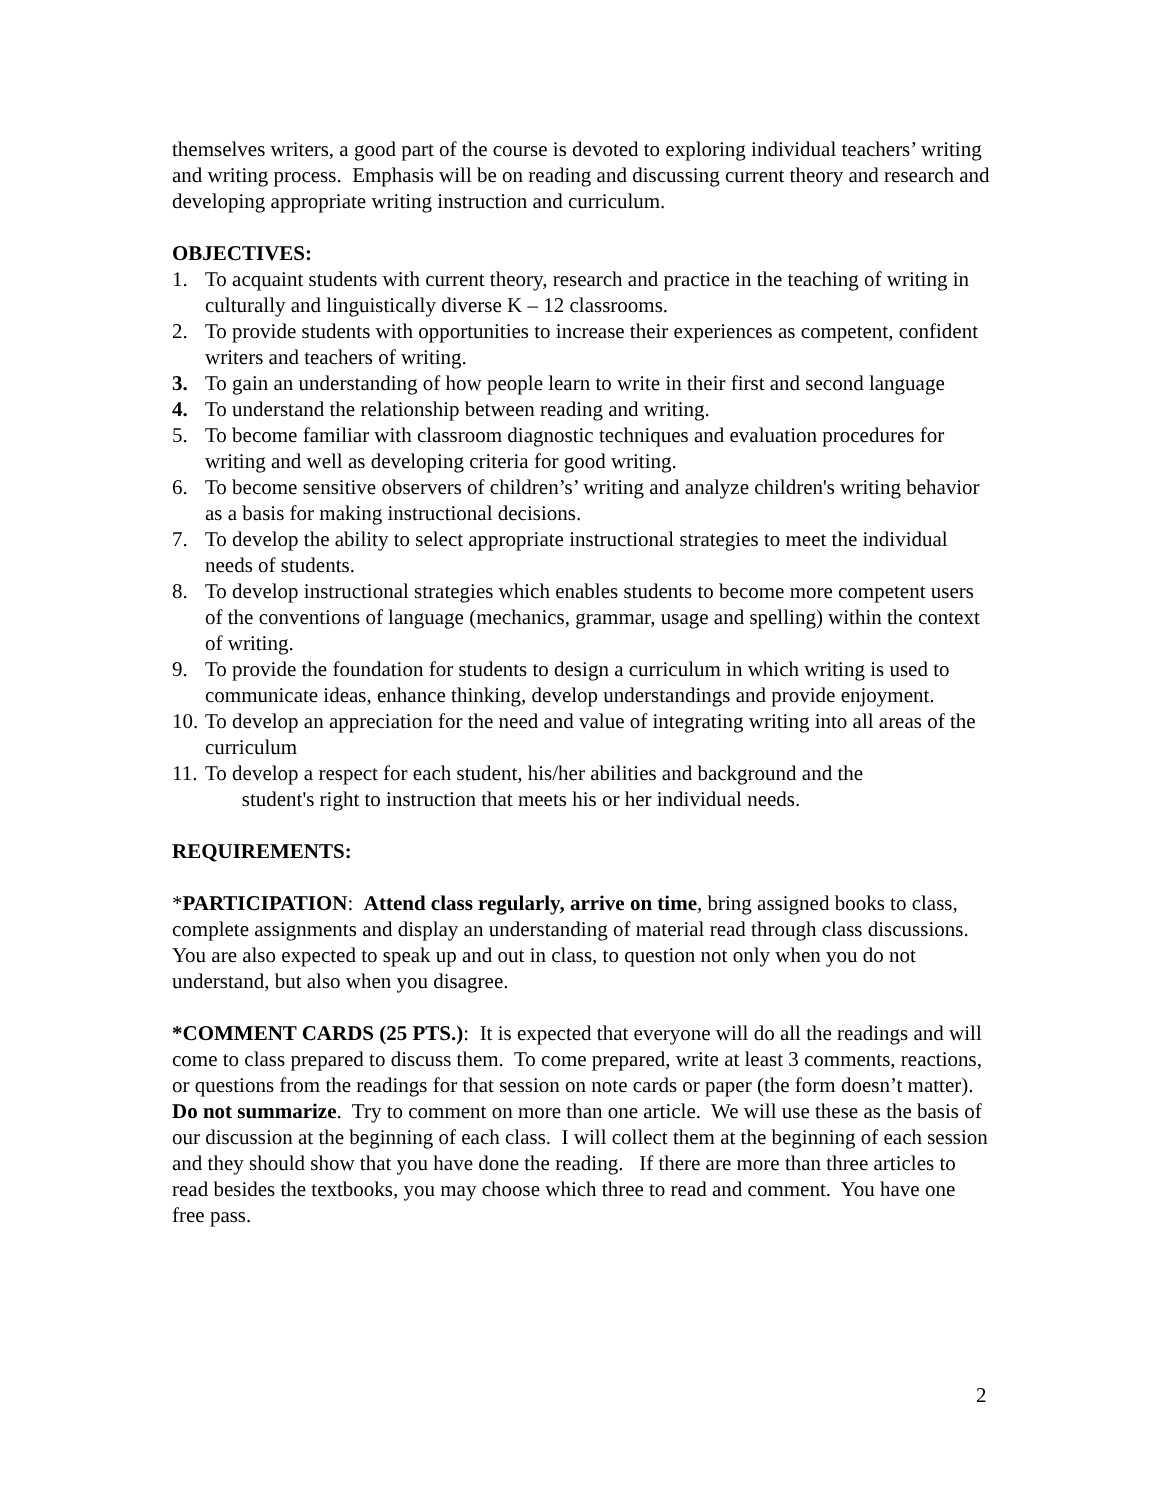themselves writers, a good part of the course is devoted to exploring individual teachers’ writing and writing process. Emphasis will be on reading and discussing current theory and research and developing appropriate writing instruction and curriculum.
OBJECTIVES:
1. To acquaint students with current theory, research and practice in the teaching of writing in culturally and linguistically diverse K – 12 classrooms.
2. To provide students with opportunities to increase their experiences as competent, confident writers and teachers of writing.
3. To gain an understanding of how people learn to write in their first and second language
4. To understand the relationship between reading and writing.
5. To become familiar with classroom diagnostic techniques and evaluation procedures for writing and well as developing criteria for good writing.
6. To become sensitive observers of children’s’ writing and analyze children's writing behavior as a basis for making instructional decisions.
7. To develop the ability to select appropriate instructional strategies to meet the individual needs of students.
8. To develop instructional strategies which enables students to become more competent users of the conventions of language (mechanics, grammar, usage and spelling) within the context of writing.
9. To provide the foundation for students to design a curriculum in which writing is used to communicate ideas, enhance thinking, develop understandings and provide enjoyment.
10. To develop an appreciation for the need and value of integrating writing into all areas of the curriculum
11. To develop a respect for each student, his/her abilities and background and the
student's right to instruction that meets his or her individual needs.
REQUIREMENTS:
*PARTICIPATION: Attend class regularly, arrive on time, bring assigned books to class, complete assignments and display an understanding of material read through class discussions. You are also expected to speak up and out in class, to question not only when you do not understand, but also when you disagree.
*COMMENT CARDS (25 PTS.): It is expected that everyone will do all the readings and will come to class prepared to discuss them. To come prepared, write at least 3 comments, reactions, or questions from the readings for that session on note cards or paper (the form doesn’t matter). Do not summarize. Try to comment on more than one article. We will use these as the basis of our discussion at the beginning of each class. I will collect them at the beginning of each session and they should show that you have done the reading. If there are more than three articles to read besides the textbooks, you may choose which three to read and comment. You have one free pass.
2